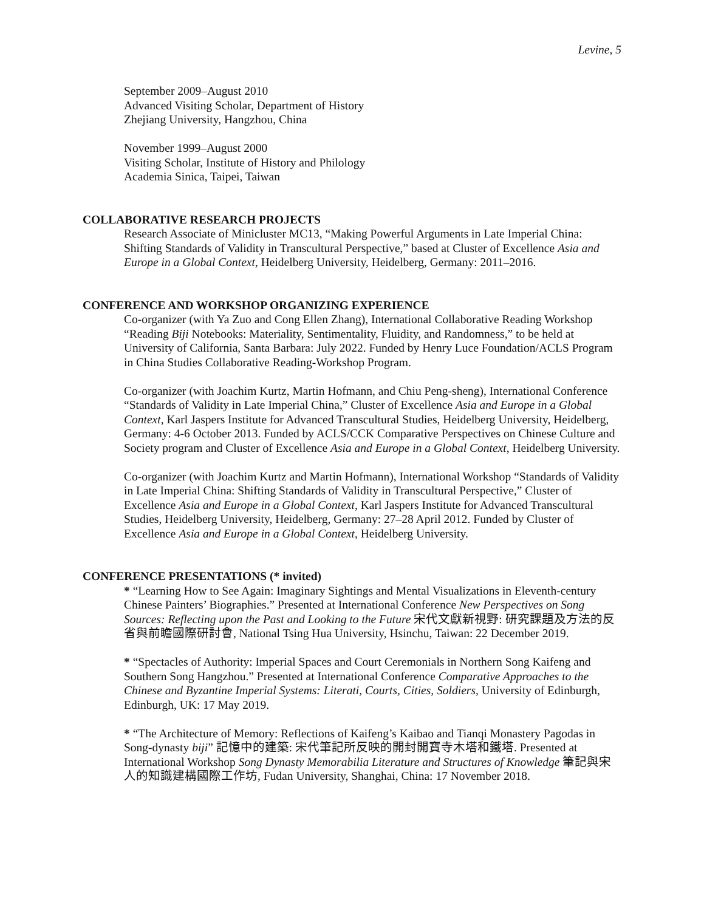Levine, 5
September 2009–August 2010
Advanced Visiting Scholar, Department of History
Zhejiang University, Hangzhou, China
November 1999–August 2000
Visiting Scholar, Institute of History and Philology
Academia Sinica, Taipei, Taiwan
COLLABORATIVE RESEARCH PROJECTS
Research Associate of Minicluster MC13, “Making Powerful Arguments in Late Imperial China: Shifting Standards of Validity in Transcultural Perspective,” based at Cluster of Excellence Asia and Europe in a Global Context, Heidelberg University, Heidelberg, Germany: 2011–2016.
CONFERENCE AND WORKSHOP ORGANIZING EXPERIENCE
Co-organizer (with Ya Zuo and Cong Ellen Zhang), International Collaborative Reading Workshop “Reading Biji Notebooks: Materiality, Sentimentality, Fluidity, and Randomness,” to be held at University of California, Santa Barbara: July 2022. Funded by Henry Luce Foundation/ACLS Program in China Studies Collaborative Reading-Workshop Program.
Co-organizer (with Joachim Kurtz, Martin Hofmann, and Chiu Peng-sheng), International Conference “Standards of Validity in Late Imperial China,” Cluster of Excellence Asia and Europe in a Global Context, Karl Jaspers Institute for Advanced Transcultural Studies, Heidelberg University, Heidelberg, Germany: 4-6 October 2013. Funded by ACLS/CCK Comparative Perspectives on Chinese Culture and Society program and Cluster of Excellence Asia and Europe in a Global Context, Heidelberg University.
Co-organizer (with Joachim Kurtz and Martin Hofmann), International Workshop “Standards of Validity in Late Imperial China: Shifting Standards of Validity in Transcultural Perspective,” Cluster of Excellence Asia and Europe in a Global Context, Karl Jaspers Institute for Advanced Transcultural Studies, Heidelberg University, Heidelberg, Germany: 27–28 April 2012. Funded by Cluster of Excellence Asia and Europe in a Global Context, Heidelberg University.
CONFERENCE PRESENTATIONS (* invited)
* “Learning How to See Again: Imaginary Sightings and Mental Visualizations in Eleventh-century Chinese Painters’ Biographies.” Presented at International Conference New Perspectives on Song Sources: Reflecting upon the Past and Looking to the Future 宋代文獻新視野: 研究課題及方法的反省與前瞻國際研討會, National Tsing Hua University, Hsinchu, Taiwan: 22 December 2019.
* “Spectacles of Authority: Imperial Spaces and Court Ceremonials in Northern Song Kaifeng and Southern Song Hangzhou.” Presented at International Conference Comparative Approaches to the Chinese and Byzantine Imperial Systems: Literati, Courts, Cities, Soldiers, University of Edinburgh, Edinburgh, UK: 17 May 2019.
* “The Architecture of Memory: Reflections of Kaifeng’s Kaibao and Tianqi Monastery Pagodas in Song-dynasty biji” 記憶中的建築: 宋代筆記所反映的開封開寶寺木塔和鐵塔. Presented at International Workshop Song Dynasty Memorabilia Literature and Structures of Knowledge 筆記與宋人的知識建構國際工作坊, Fudan University, Shanghai, China: 17 November 2018.